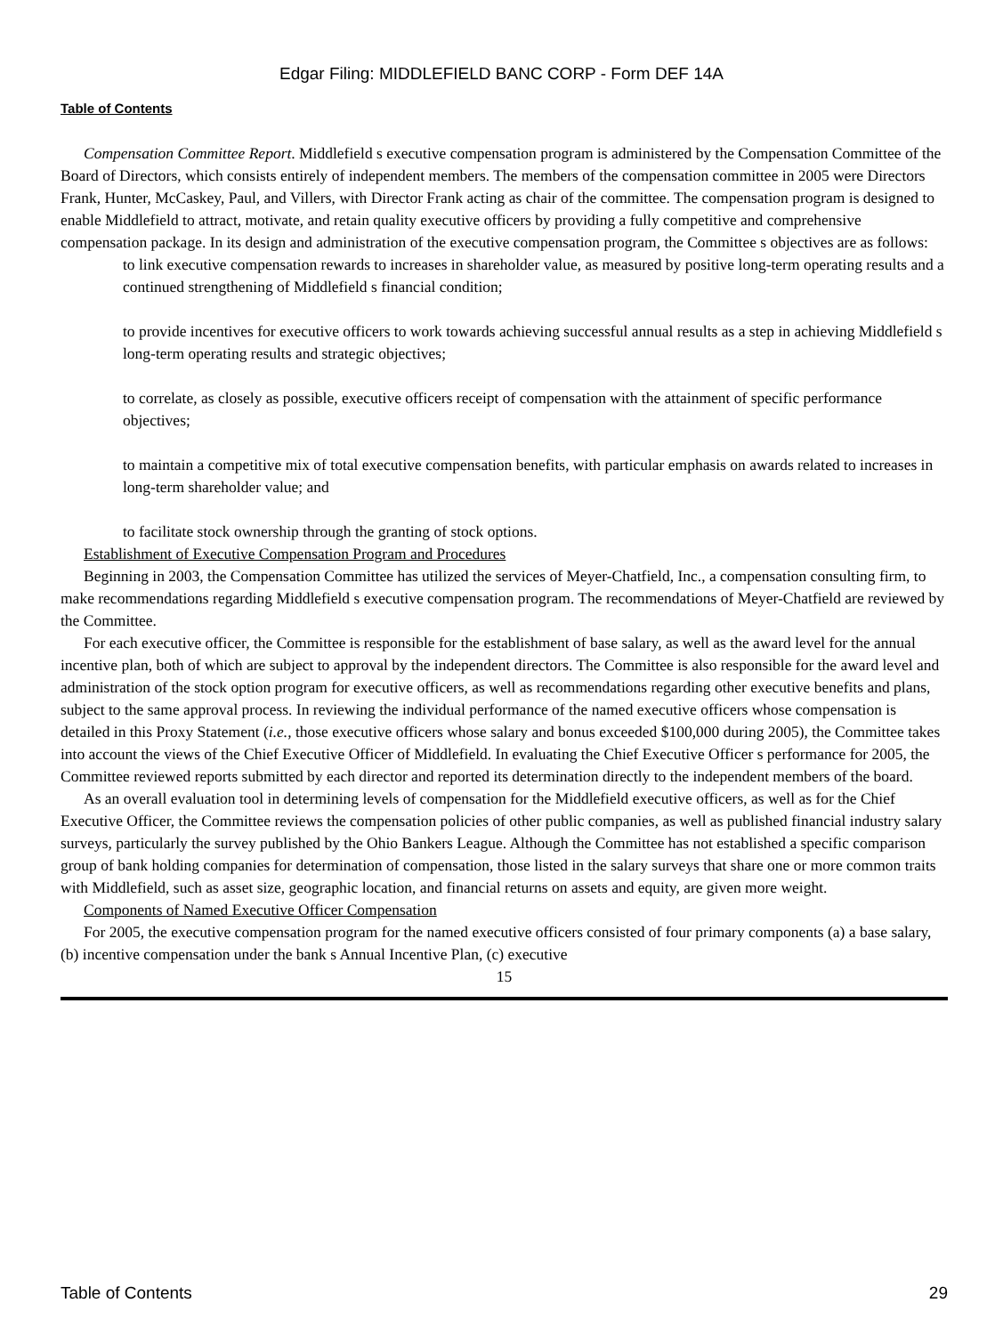Edgar Filing: MIDDLEFIELD BANC CORP - Form DEF 14A
Table of Contents
Compensation Committee Report. Middlefield s executive compensation program is administered by the Compensation Committee of the Board of Directors, which consists entirely of independent members. The members of the compensation committee in 2005 were Directors Frank, Hunter, McCaskey, Paul, and Villers, with Director Frank acting as chair of the committee. The compensation program is designed to enable Middlefield to attract, motivate, and retain quality executive officers by providing a fully competitive and comprehensive compensation package. In its design and administration of the executive compensation program, the Committee s objectives are as follows:
to link executive compensation rewards to increases in shareholder value, as measured by positive long-term operating results and a continued strengthening of Middlefield s financial condition;
to provide incentives for executive officers to work towards achieving successful annual results as a step in achieving Middlefield s long-term operating results and strategic objectives;
to correlate, as closely as possible, executive officers receipt of compensation with the attainment of specific performance objectives;
to maintain a competitive mix of total executive compensation benefits, with particular emphasis on awards related to increases in long-term shareholder value; and
to facilitate stock ownership through the granting of stock options.
Establishment of Executive Compensation Program and Procedures
Beginning in 2003, the Compensation Committee has utilized the services of Meyer-Chatfield, Inc., a compensation consulting firm, to make recommendations regarding Middlefield s executive compensation program. The recommendations of Meyer-Chatfield are reviewed by the Committee.
For each executive officer, the Committee is responsible for the establishment of base salary, as well as the award level for the annual incentive plan, both of which are subject to approval by the independent directors. The Committee is also responsible for the award level and administration of the stock option program for executive officers, as well as recommendations regarding other executive benefits and plans, subject to the same approval process. In reviewing the individual performance of the named executive officers whose compensation is detailed in this Proxy Statement (i.e., those executive officers whose salary and bonus exceeded $100,000 during 2005), the Committee takes into account the views of the Chief Executive Officer of Middlefield. In evaluating the Chief Executive Officer s performance for 2005, the Committee reviewed reports submitted by each director and reported its determination directly to the independent members of the board.
As an overall evaluation tool in determining levels of compensation for the Middlefield executive officers, as well as for the Chief Executive Officer, the Committee reviews the compensation policies of other public companies, as well as published financial industry salary surveys, particularly the survey published by the Ohio Bankers League. Although the Committee has not established a specific comparison group of bank holding companies for determination of compensation, those listed in the salary surveys that share one or more common traits with Middlefield, such as asset size, geographic location, and financial returns on assets and equity, are given more weight.
Components of Named Executive Officer Compensation
For 2005, the executive compensation program for the named executive officers consisted of four primary components (a) a base salary, (b) incentive compensation under the bank s Annual Incentive Plan, (c) executive
15
Table of Contents 29